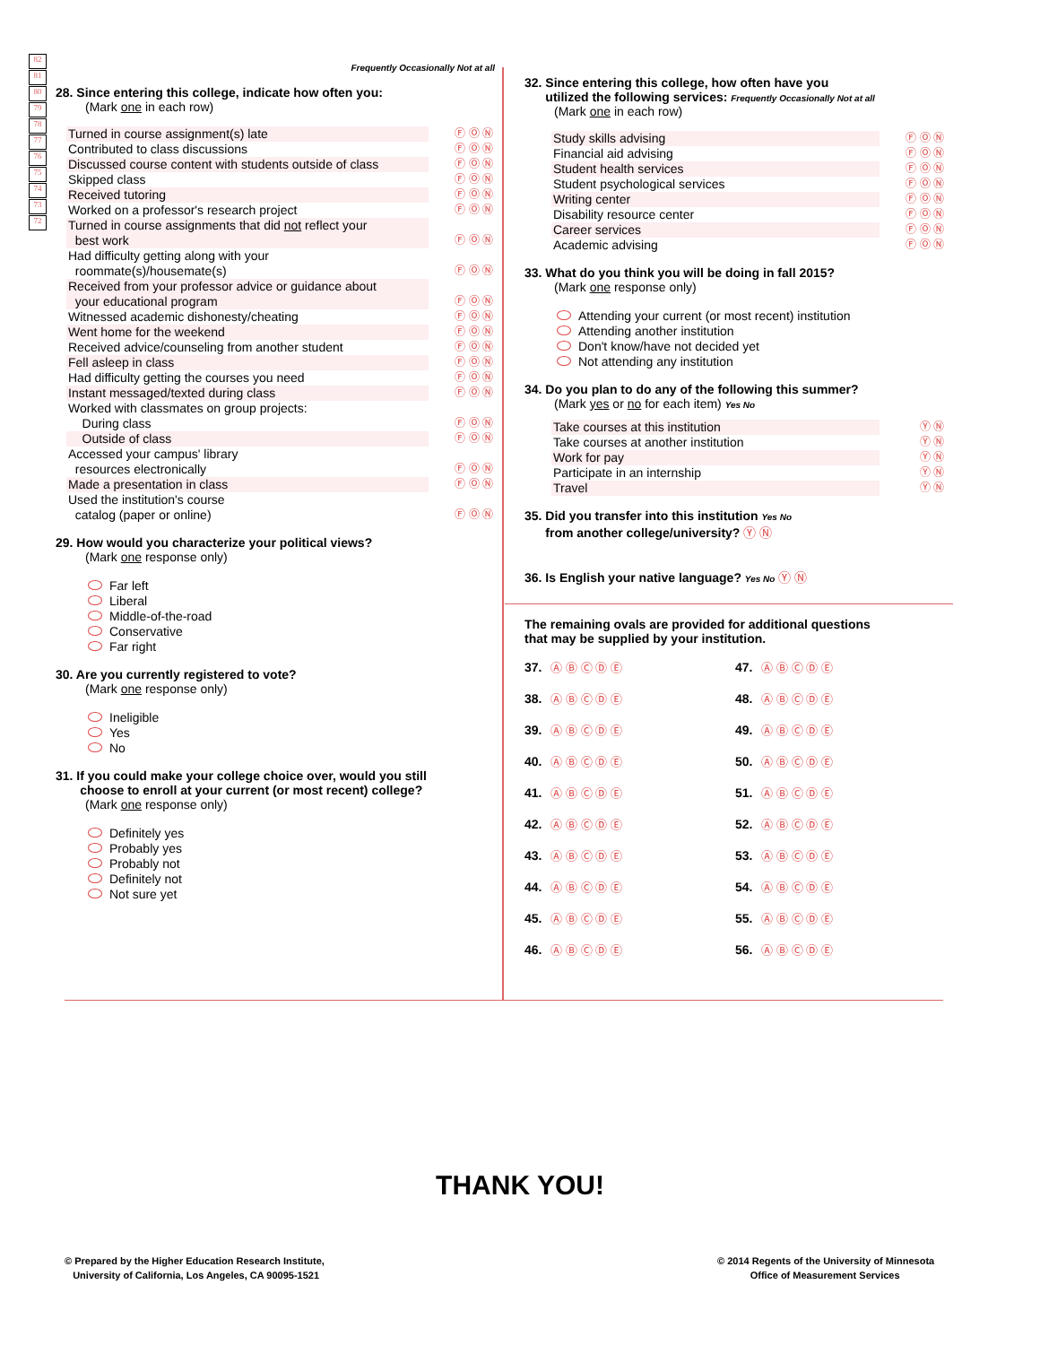82
81
80
79
78
77
76
75
74
73
72
Frequently Occasionally Not at all
28. Since entering this college, indicate how often you:
(Mark one in each row)
| Turned in course assignment(s) late | Ⓕ Ⓞ Ⓝ |
| Contributed to class discussions | Ⓕ Ⓞ Ⓝ |
| Discussed course content with students outside of class | Ⓕ Ⓞ Ⓝ |
| Skipped class | Ⓕ Ⓞ Ⓝ |
| Received tutoring | Ⓕ Ⓞ Ⓝ |
| Worked on a professor's research project | Ⓕ Ⓞ Ⓝ |
| Turned in course assignments that did not reflect your best work | Ⓕ Ⓞ Ⓝ |
| Had difficulty getting along with your roommate(s)/housemate(s) | Ⓕ Ⓞ Ⓝ |
| Received from your professor advice or guidance about your educational program | Ⓕ Ⓞ Ⓝ |
| Witnessed academic dishonesty/cheating | Ⓕ Ⓞ Ⓝ |
| Went home for the weekend | Ⓕ Ⓞ Ⓝ |
| Received advice/counseling from another student | Ⓕ Ⓞ Ⓝ |
| Fell asleep in class | Ⓕ Ⓞ Ⓝ |
| Had difficulty getting the courses you need | Ⓕ Ⓞ Ⓝ |
| Instant messaged/texted during class | Ⓕ Ⓞ Ⓝ |
| Worked with classmates on group projects: | |
| During class | Ⓕ Ⓞ Ⓝ |
| Outside of class | Ⓕ Ⓞ Ⓝ |
| Accessed your campus' library resources electronically | Ⓕ Ⓞ Ⓝ |
| Made a presentation in class | Ⓕ Ⓞ Ⓝ |
| Used the institution's course catalog (paper or online) | Ⓕ Ⓞ Ⓝ |
29. How would you characterize your political views?
(Mark one response only)
Far left
Liberal
Middle-of-the-road
Conservative
Far right
30. Are you currently registered to vote?
(Mark one response only)
Ineligible
Yes
No
31. If you could make your college choice over, would you still
choose to enroll at your current (or most recent) college?
(Mark one response only)
Definitely yes
Probably yes
Probably not
Definitely not
Not sure yet
32. Since entering this college, how often have you
utilized the following services: Frequently Occasionally Not at all
(Mark one in each row)
| Study skills advising | Ⓕ Ⓞ Ⓝ |
| Financial aid advising | Ⓕ Ⓞ Ⓝ |
| Student health services | Ⓕ Ⓞ Ⓝ |
| Student psychological services | Ⓕ Ⓞ Ⓝ |
| Writing center | Ⓕ Ⓞ Ⓝ |
| Disability resource center | Ⓕ Ⓞ Ⓝ |
| Career services | Ⓕ Ⓞ Ⓝ |
| Academic advising | Ⓕ Ⓞ Ⓝ |
33. What do you think you will be doing in fall 2015?
(Mark one response only)
Attending your current (or most recent) institution
Attending another institution
Don't know/have not decided yet
Not attending any institution
34. Do you plan to do any of the following this summer?
(Mark yes or no for each item) Yes No
| Take courses at this institution | Ⓨ Ⓝ |
| Take courses at another institution | Ⓨ Ⓝ |
| Work for pay | Ⓨ Ⓝ |
| Participate in an internship | Ⓨ Ⓝ |
| Travel | Ⓨ Ⓝ |
35. Did you transfer into this institution Yes No
from another college/university? Ⓨ Ⓝ
36. Is English your native language? Yes No Ⓨ Ⓝ
The remaining ovals are provided for additional questions
that may be supplied by your institution.
37. Ⓐ Ⓑ Ⓒ Ⓓ Ⓔ
47. Ⓐ Ⓑ Ⓒ Ⓓ Ⓔ
38. Ⓐ Ⓑ Ⓒ Ⓓ Ⓔ
48. Ⓐ Ⓑ Ⓒ Ⓓ Ⓔ
39. Ⓐ Ⓑ Ⓒ Ⓓ Ⓔ
49. Ⓐ Ⓑ Ⓒ Ⓓ Ⓔ
40. Ⓐ Ⓑ Ⓒ Ⓓ Ⓔ
50. Ⓐ Ⓑ Ⓒ Ⓓ Ⓔ
41. Ⓐ Ⓑ Ⓒ Ⓓ Ⓔ
51. Ⓐ Ⓑ Ⓒ Ⓓ Ⓔ
42. Ⓐ Ⓑ Ⓒ Ⓓ Ⓔ
52. Ⓐ Ⓑ Ⓒ Ⓓ Ⓔ
43. Ⓐ Ⓑ Ⓒ Ⓓ Ⓔ
53. Ⓐ Ⓑ Ⓒ Ⓓ Ⓔ
44. Ⓐ Ⓑ Ⓒ Ⓓ Ⓔ
54. Ⓐ Ⓑ Ⓒ Ⓓ Ⓔ
45. Ⓐ Ⓑ Ⓒ Ⓓ Ⓔ
55. Ⓐ Ⓑ Ⓒ Ⓓ Ⓔ
46. Ⓐ Ⓑ Ⓒ Ⓓ Ⓔ
56. Ⓐ Ⓑ Ⓒ Ⓓ Ⓔ
THANK YOU!
© Prepared by the Higher Education Research Institute,
University of California, Los Angeles, CA 90095-1521
© 2014 Regents of the University of Minnesota
Office of Measurement Services